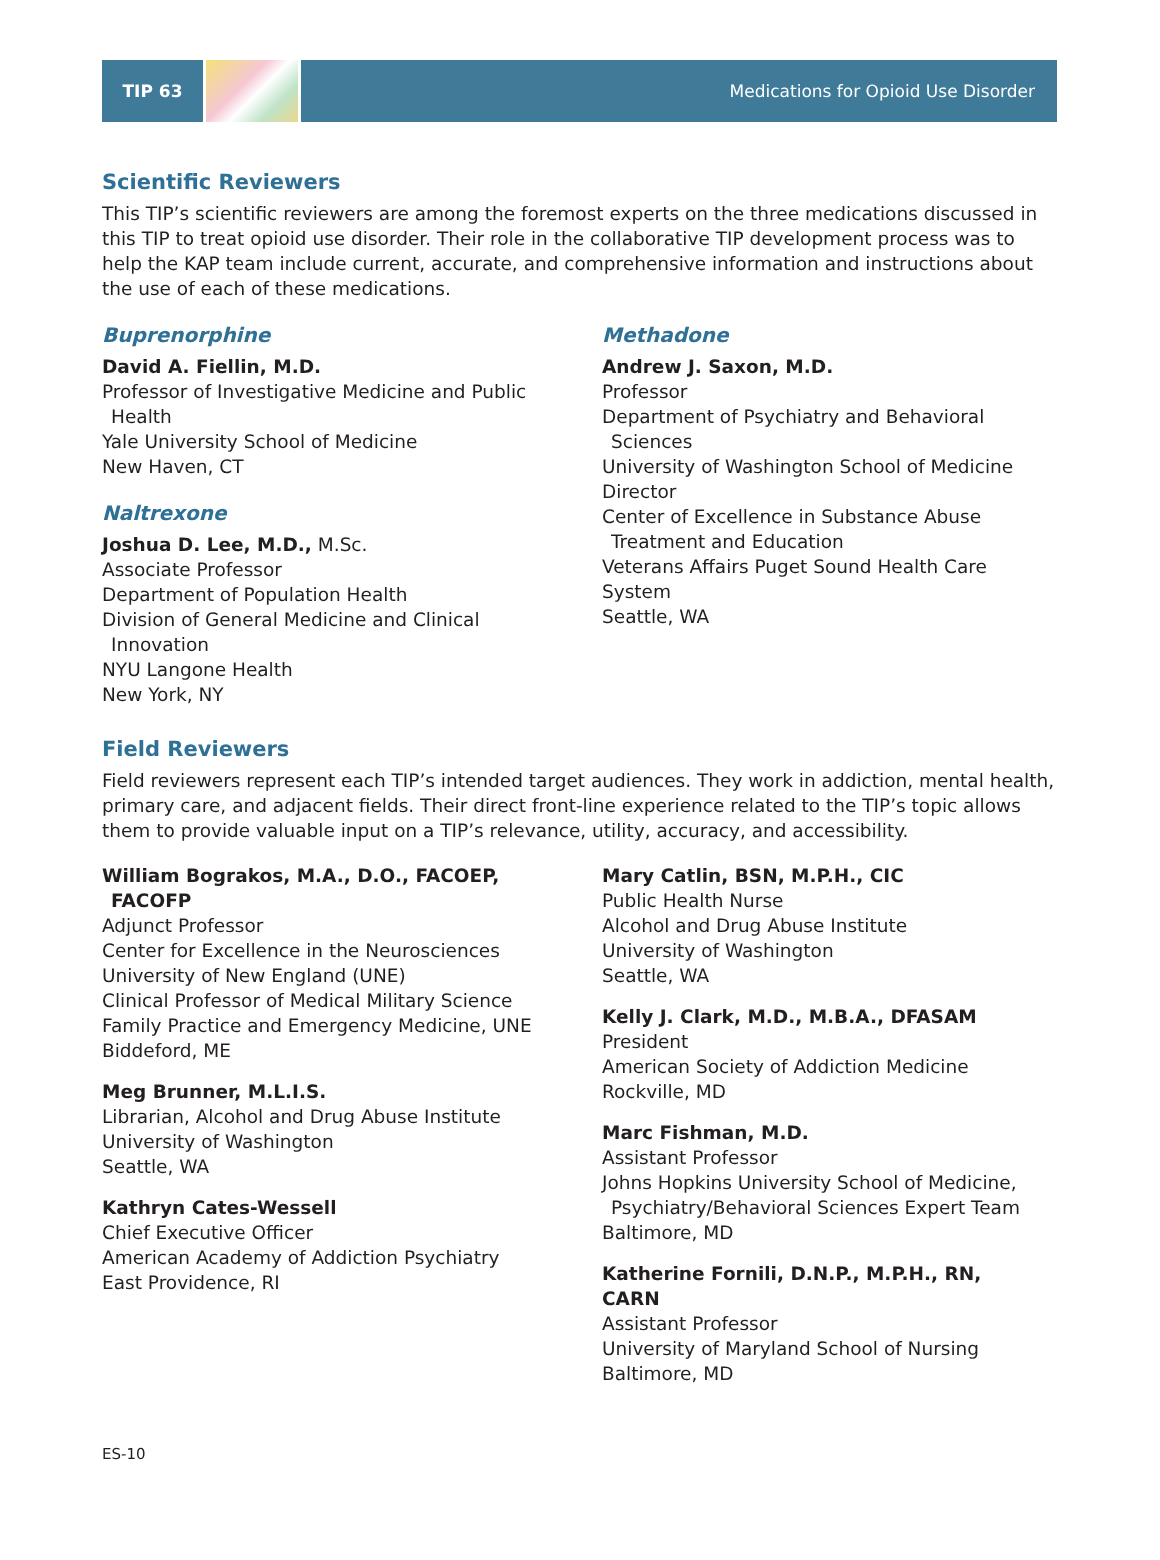TIP 63 Medications for Opioid Use Disorder
Scientific Reviewers
This TIP’s scientific reviewers are among the foremost experts on the three medications discussed in this TIP to treat opioid use disorder. Their role in the collaborative TIP development process was to help the KAP team include current, accurate, and comprehensive information and instructions about the use of each of these medications.
Buprenorphine
David A. Fiellin, M.D.
Professor of Investigative Medicine and Public
Health
Yale University School of Medicine
New Haven, CT
Naltrexone
Joshua D. Lee, M.D., M.Sc.
Associate Professor
Department of Population Health
Division of General Medicine and Clinical
Innovation
NYU Langone Health
New York, NY
Methadone
Andrew J. Saxon, M.D.
Professor
Department of Psychiatry and Behavioral
Sciences
University of Washington School of Medicine
Director
Center of Excellence in Substance Abuse
Treatment and Education
Veterans Affairs Puget Sound Health Care System
Seattle, WA
Field Reviewers
Field reviewers represent each TIP’s intended target audiences. They work in addiction, mental health, primary care, and adjacent fields. Their direct front-line experience related to the TIP’s topic allows them to provide valuable input on a TIP’s relevance, utility, accuracy, and accessibility.
William Bograkos, M.A., D.O., FACOEP,
FACOFP
Adjunct Professor
Center for Excellence in the Neurosciences
University of New England (UNE)
Clinical Professor of Medical Military Science
Family Practice and Emergency Medicine, UNE
Biddeford, ME
Meg Brunner, M.L.I.S.
Librarian, Alcohol and Drug Abuse Institute
University of Washington
Seattle, WA
Kathryn Cates-Wessell
Chief Executive Officer
American Academy of Addiction Psychiatry
East Providence, RI
Mary Catlin, BSN, M.P.H., CIC
Public Health Nurse
Alcohol and Drug Abuse Institute
University of Washington
Seattle, WA
Kelly J. Clark, M.D., M.B.A., DFASAM
President
American Society of Addiction Medicine
Rockville, MD
Marc Fishman, M.D.
Assistant Professor
Johns Hopkins University School of Medicine,
Psychiatry/Behavioral Sciences Expert Team
Baltimore, MD
Katherine Fornili, D.N.P., M.P.H., RN, CARN
Assistant Professor
University of Maryland School of Nursing
Baltimore, MD
ES-10